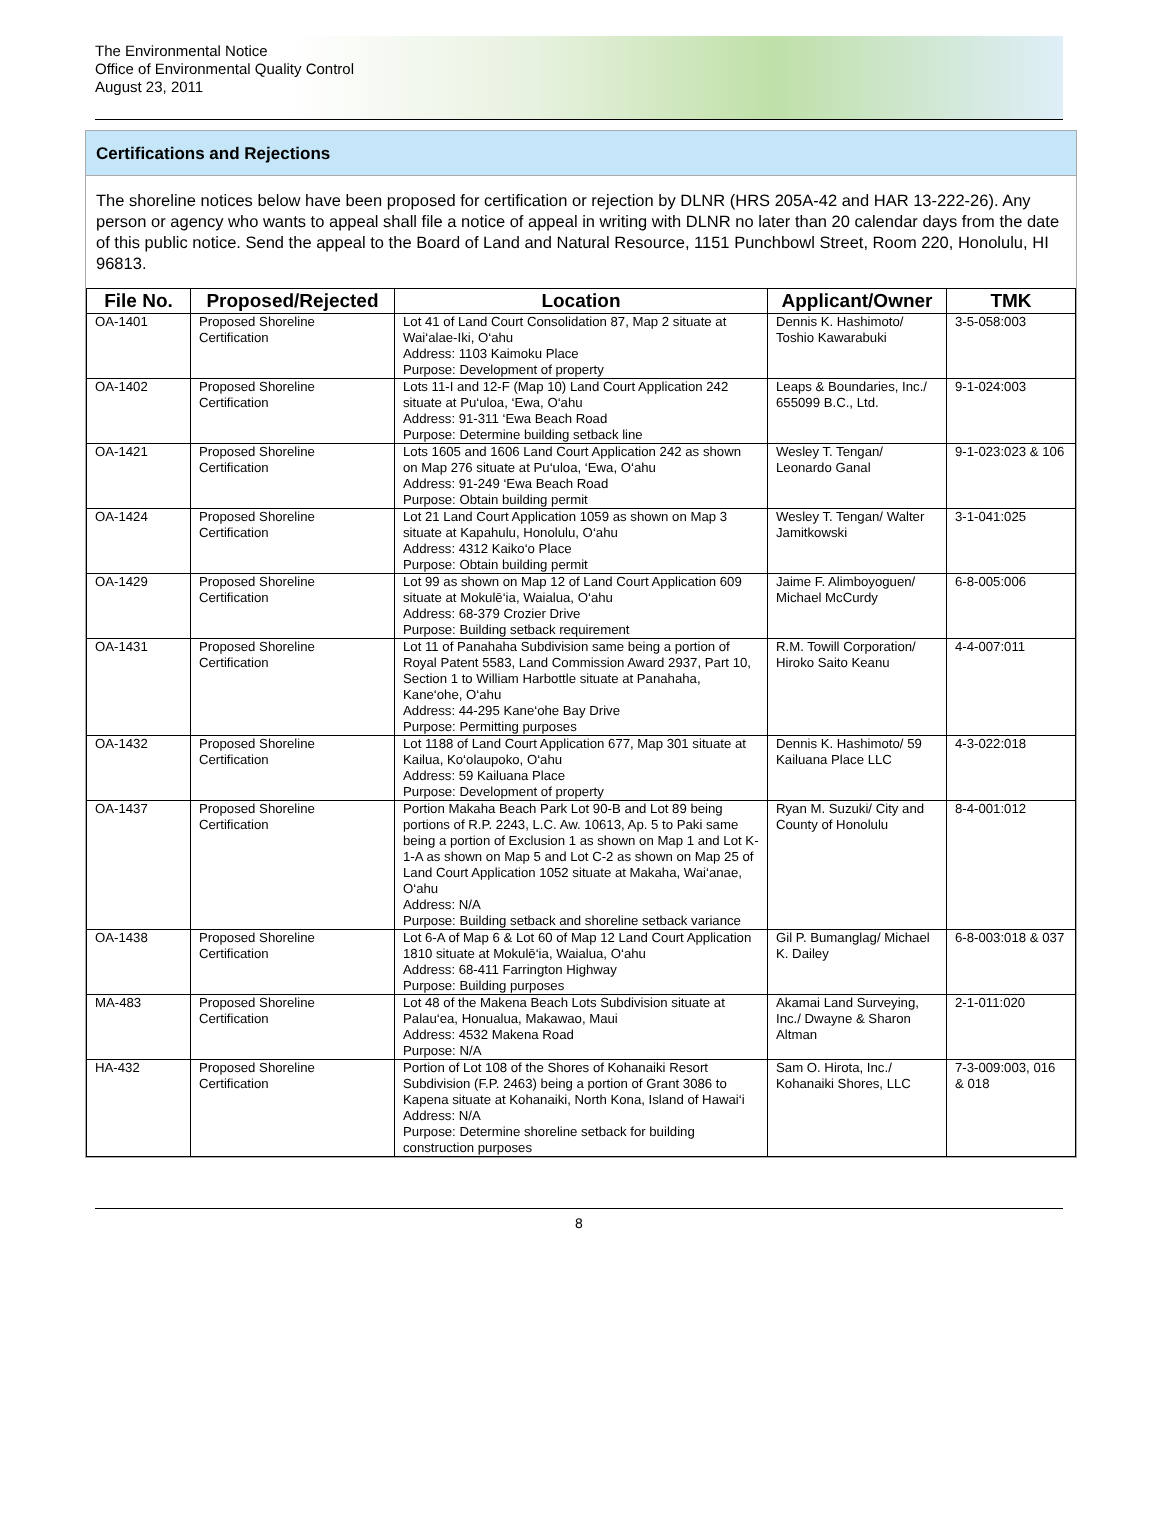The Environmental Notice
Office of Environmental Quality Control
August 23, 2011
Certifications and Rejections
The shoreline notices below have been proposed for certification or rejection by DLNR (HRS 205A-42 and HAR 13-222-26). Any person or agency who wants to appeal shall file a notice of appeal in writing with DLNR no later than 20 calendar days from the date of this public notice. Send the appeal to the Board of Land and Natural Resource, 1151 Punchbowl Street, Room 220, Honolulu, HI 96813.
| File No. | Proposed/Rejected | Location | Applicant/Owner | TMK |
| --- | --- | --- | --- | --- |
| OA-1401 | Proposed Shoreline Certification | Lot 41 of Land Court Consolidation 87, Map 2 situate at Wai‘alae-Iki, O‘ahu Address: 1103 Kaimoku Place Purpose: Development of property | Dennis K. Hashimoto/ Toshio Kawarabuki | 3-5-058:003 |
| OA-1402 | Proposed Shoreline Certification | Lots 11-I and 12-F (Map 10) Land Court Application 242 situate at Pu‘uloa, ‘Ewa, O‘ahu Address: 91-311 ‘Ewa Beach Road Purpose: Determine building setback line | Leaps & Boundaries, Inc./ 655099 B.C., Ltd. | 9-1-024:003 |
| OA-1421 | Proposed Shoreline Certification | Lots 1605 and 1606 Land Court Application 242 as shown on Map 276 situate at Pu‘uloa, ‘Ewa, O‘ahu Address: 91-249 ‘Ewa Beach Road Purpose: Obtain building permit | Wesley T. Tengan/ Leonardo Ganal | 9-1-023:023 & 106 |
| OA-1424 | Proposed Shoreline Certification | Lot 21 Land Court Application 1059 as shown on Map 3 situate at Kapahulu, Honolulu, O‘ahu Address: 4312 Kaiko‘o Place Purpose: Obtain building permit | Wesley T. Tengan/ Walter Jamitkowski | 3-1-041:025 |
| OA-1429 | Proposed Shoreline Certification | Lot 99 as shown on Map 12 of Land Court Application 609 situate at Mokulē‘ia, Waialua, O‘ahu Address: 68-379 Crozier Drive Purpose: Building setback requirement | Jaime F. Alimboyoguen/ Michael McCurdy | 6-8-005:006 |
| OA-1431 | Proposed Shoreline Certification | Lot 11 of Panahaha Subdivision same being a portion of Royal Patent 5583, Land Commission Award 2937, Part 10, Section 1 to William Harbottle situate at Panahaha, Kane‘ohe, O‘ahu Address: 44-295 Kane‘ohe Bay Drive Purpose: Permitting purposes | R.M. Towill Corporation/ Hiroko Saito Keanu | 4-4-007:011 |
| OA-1432 | Proposed Shoreline Certification | Lot 1188 of Land Court Application 677, Map 301 situate at Kailua, Ko‘olaupoko, O‘ahu Address: 59 Kailuana Place Purpose: Development of property | Dennis K. Hashimoto/ 59 Kailuana Place LLC | 4-3-022:018 |
| OA-1437 | Proposed Shoreline Certification | Portion Makaha Beach Park Lot 90-B and Lot 89 being portions of R.P. 2243, L.C. Aw. 10613, Ap. 5 to Paki same being a portion of Exclusion 1 as shown on Map 1 and Lot K-1-A as shown on Map 5 and Lot C-2 as shown on Map 25 of Land Court Application 1052 situate at Makaha, Wai‘anae, O‘ahu Address: N/A Purpose: Building setback and shoreline setback variance | Ryan M. Suzuki/ City and County of Honolulu | 8-4-001:012 |
| OA-1438 | Proposed Shoreline Certification | Lot 6-A of Map 6 & Lot 60 of Map 12 Land Court Application 1810 situate at Mokulē‘ia, Waialua, O‘ahu Address: 68-411 Farrington Highway Purpose: Building purposes | Gil P. Bumanglag/ Michael K. Dailey | 6-8-003:018 & 037 |
| MA-483 | Proposed Shoreline Certification | Lot 48 of the Makena Beach Lots Subdivision situate at Palau‘ea, Honualua, Makawao, Maui Address: 4532 Makena Road Purpose: N/A | Akamai Land Surveying, Inc./ Dwayne & Sharon Altman | 2-1-011:020 |
| HA-432 | Proposed Shoreline Certification | Portion of Lot 108 of the Shores of Kohanaiki Resort Subdivision (F.P. 2463) being a portion of Grant 3086 to Kapena situate at Kohanaiki, North Kona, Island of Hawai‘i Address: N/A Purpose: Determine shoreline setback for building construction purposes | Sam O. Hirota, Inc./ Kohanaiki Shores, LLC | 7-3-009:003, 016 & 018 |
8